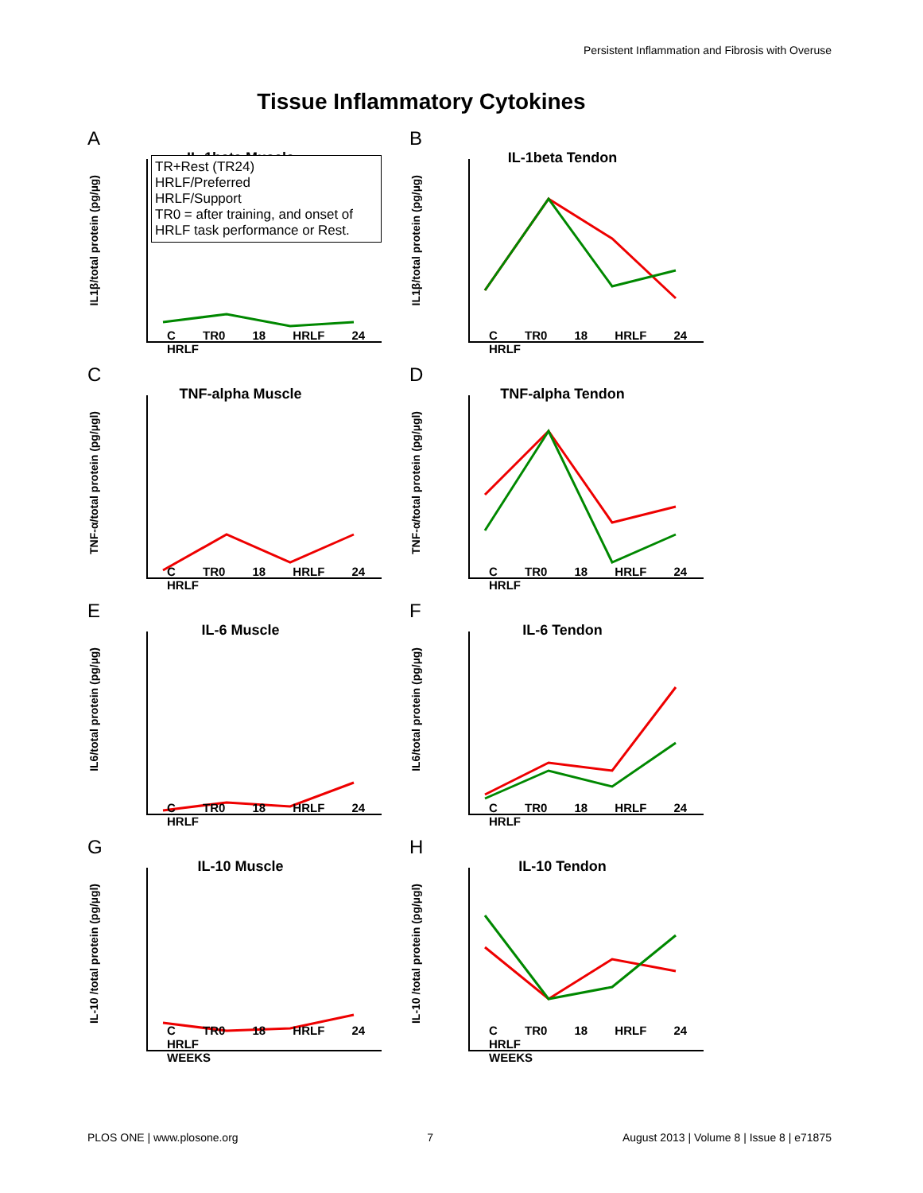Persistent Inflammation and Fibrosis with Overuse
Tissue Inflammatory Cytokines
A
IL-1beta Muscle
IL1β/total protein (pg/µg)
TR+Rest (TR24)
HRLF/Preferred
HRLF/Support
TR0 = after training, and onset of HRLF task performance or Rest.
C TR0 18 HRLF 24 HRLF
B
IL-1beta Tendon
IL1β/total protein (pg/µg)
C TR0 18 HRLF 24 HRLF
C
TNF-alpha Muscle
TNF-α/total protein (pg/µgl)
C TR0 18 HRLF 24 HRLF
D
TNF-alpha Tendon
TNF-α/total protein (pg/µgl)
C TR0 18 HRLF 24 HRLF
E
IL-6 Muscle
IL6/total protein (pg/µg)
C TR0 18 HRLF 24 HRLF
F
IL-6 Tendon
IL6/total protein (pg/µg)
C TR0 18 HRLF 24 HRLF
G
IL-10 Muscle
IL-10 /total protein (pg/µgl)
C TR0 18 HRLF 24 HRLF
WEEKS
H
IL-10 Tendon
IL-10 /total protein (pg/µgl)
C TR0 18 HRLF 24 HRLF
WEEKS
PLOS ONE | www.plosone.org 7 August 2013 | Volume 8 | Issue 8 | e71875